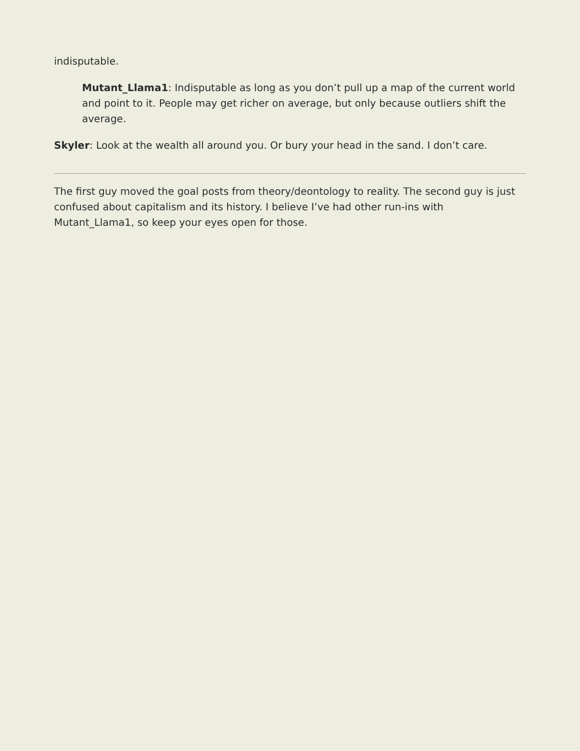indisputable.
Mutant_Llama1: Indisputable as long as you don’t pull up a map of the current world and point to it. People may get richer on average, but only because outliers shift the average.
Skyler: Look at the wealth all around you. Or bury your head in the sand. I don’t care.
The first guy moved the goal posts from theory/deontology to reality. The second guy is just confused about capitalism and its history. I believe I’ve had other run-ins with Mutant_Llama1, so keep your eyes open for those.